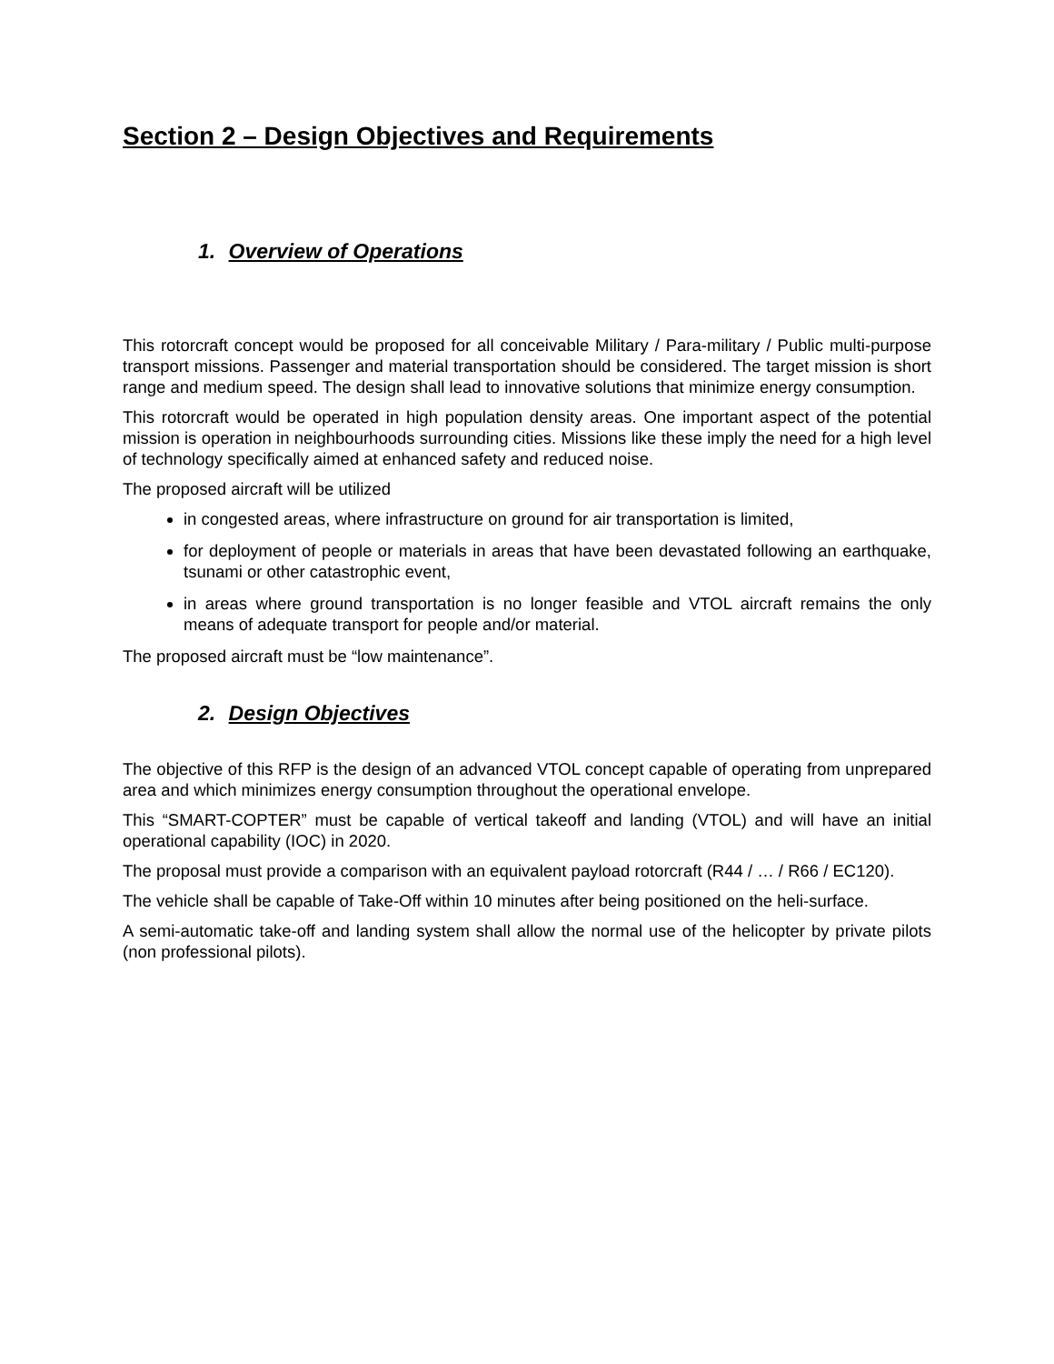Section 2 – Design Objectives and Requirements
1. Overview of Operations
This rotorcraft concept would be proposed for all conceivable Military / Para-military / Public multi-purpose transport missions. Passenger and material transportation should be considered. The target mission is short range and medium speed. The design shall lead to innovative solutions that minimize energy consumption.
This rotorcraft would be operated in high population density areas. One important aspect of the potential mission is operation in neighbourhoods surrounding cities. Missions like these imply the need for a high level of technology specifically aimed at enhanced safety and reduced noise.
The proposed aircraft will be utilized
in congested areas, where infrastructure on ground for air transportation is limited,
for deployment of people or materials in areas that have been devastated following an earthquake, tsunami or other catastrophic event,
in areas where ground transportation is no longer feasible and VTOL aircraft remains the only means of adequate transport for people and/or material.
The proposed aircraft must be “low maintenance”.
2. Design Objectives
The objective of this RFP is the design of an advanced VTOL concept capable of operating from unprepared area and which minimizes energy consumption throughout the operational envelope.
This “SMART-COPTER” must be capable of vertical takeoff and landing (VTOL) and will have an initial operational capability (IOC) in 2020.
The proposal must provide a comparison with an equivalent payload rotorcraft (R44 / … / R66 / EC120).
The vehicle shall be capable of Take-Off within 10 minutes after being positioned on the heli-surface.
A semi-automatic take-off and landing system shall allow the normal use of the helicopter by private pilots (non professional pilots).